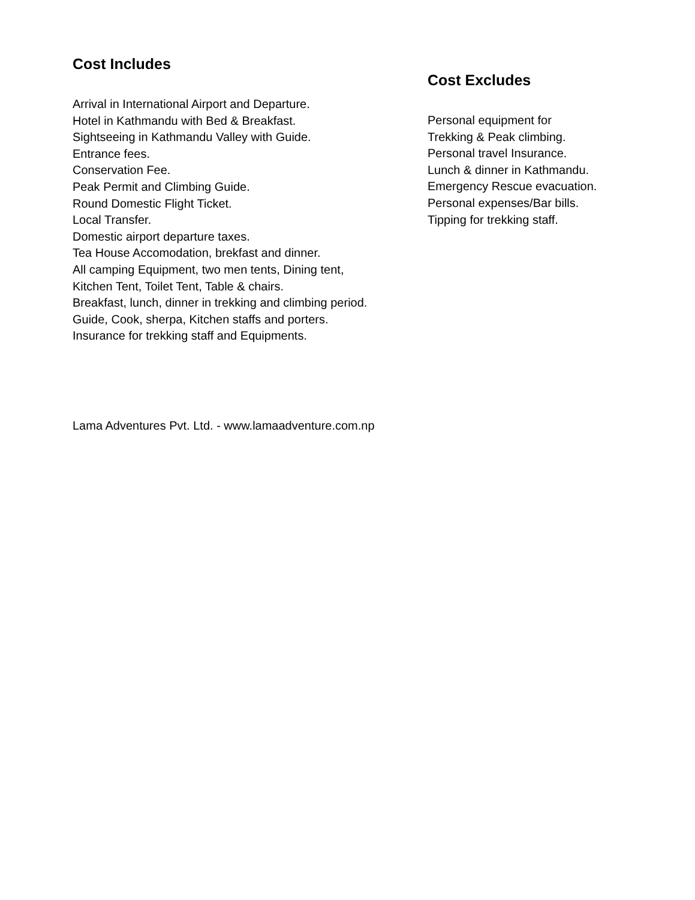Cost Includes
Arrival in International Airport and Departure.
Hotel in Kathmandu with Bed & Breakfast.
Sightseeing in Kathmandu Valley with Guide.
Entrance fees.
Conservation Fee.
Peak Permit and Climbing Guide.
Round Domestic Flight Ticket.
Local Transfer.
Domestic airport departure taxes.
Tea House Accomodation, brekfast and dinner.
All camping Equipment, two men tents, Dining tent,
Kitchen Tent, Toilet Tent, Table & chairs.
Breakfast, lunch, dinner in trekking and climbing period.
Guide, Cook, sherpa, Kitchen staffs and porters.
Insurance for trekking staff and Equipments.
Cost Excludes
Personal equipment for
Trekking & Peak climbing.
Personal travel Insurance.
Lunch & dinner in Kathmandu.
Emergency Rescue evacuation.
Personal expenses/Bar bills.
Tipping for trekking staff.
Lama Adventures Pvt. Ltd. - www.lamaadventure.com.np